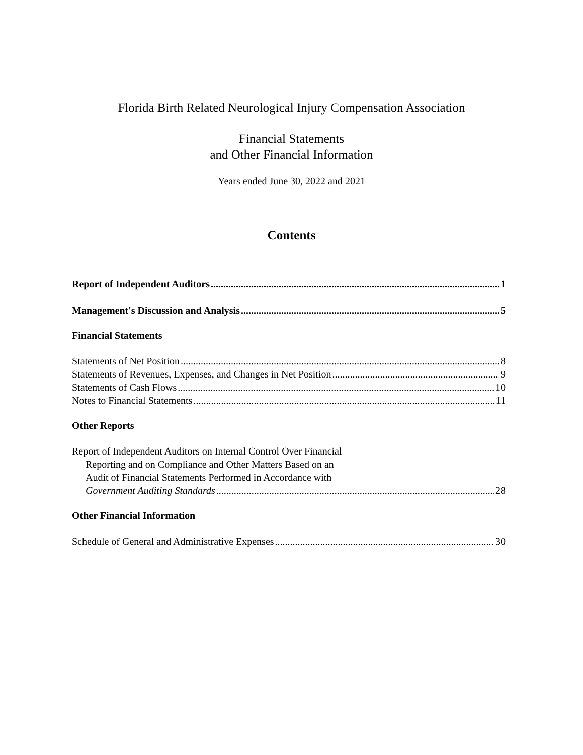Florida Birth Related Neurological Injury Compensation Association
Financial Statements
and Other Financial Information
Years ended June 30, 2022 and 2021
Contents
Report of Independent Auditors 1
Management's Discussion and Analysis 5
Financial Statements
Statements of Net Position 8
Statements of Revenues, Expenses, and Changes in Net Position 9
Statements of Cash Flows 10
Notes to Financial Statements 11
Other Reports
Report of Independent Auditors on Internal Control Over Financial
Reporting and on Compliance and Other Matters Based on an
Audit of Financial Statements Performed in Accordance with
Government Auditing Standards 28
Other Financial Information
Schedule of General and Administrative Expenses 30